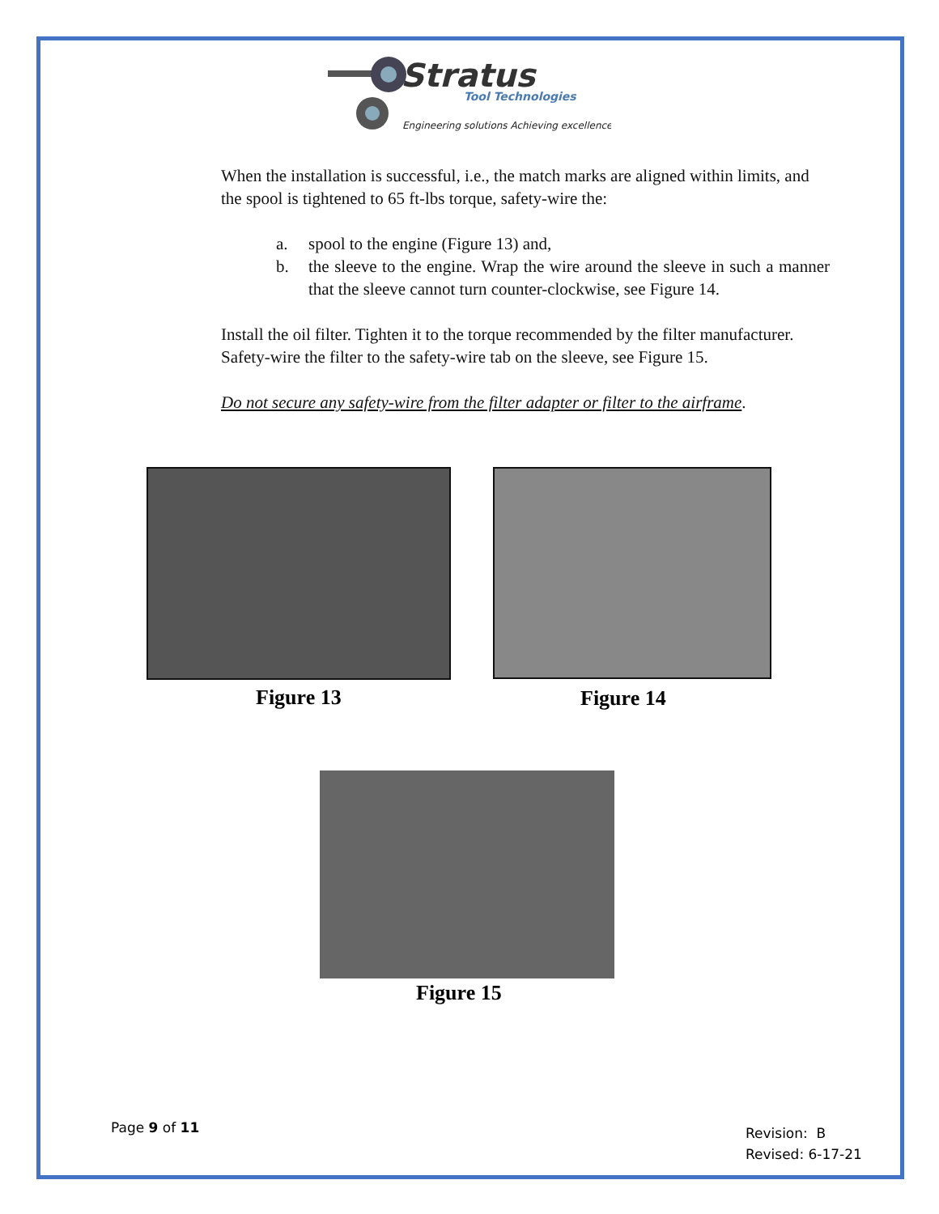Stratus
Tool Technologies
Engineering solutions Achieving excellence
When the installation is successful, i.e., the match marks are aligned within limits, and the spool is tightened to 65 ft-lbs torque, safety-wire the:
a. spool to the engine (Figure 13) and,
b. the sleeve to the engine. Wrap the wire around the sleeve in such a manner that the sleeve cannot turn counter-clockwise, see Figure 14.
Install the oil filter. Tighten it to the torque recommended by the filter manufacturer. Safety-wire the filter to the safety-wire tab on the sleeve, see Figure 15.
Do not secure any safety-wire from the filter adapter or filter to the airframe.
Figure 13 Figure 14
Figure 15
Page 9 of 11
Revision: B
Revised: 6-17-21